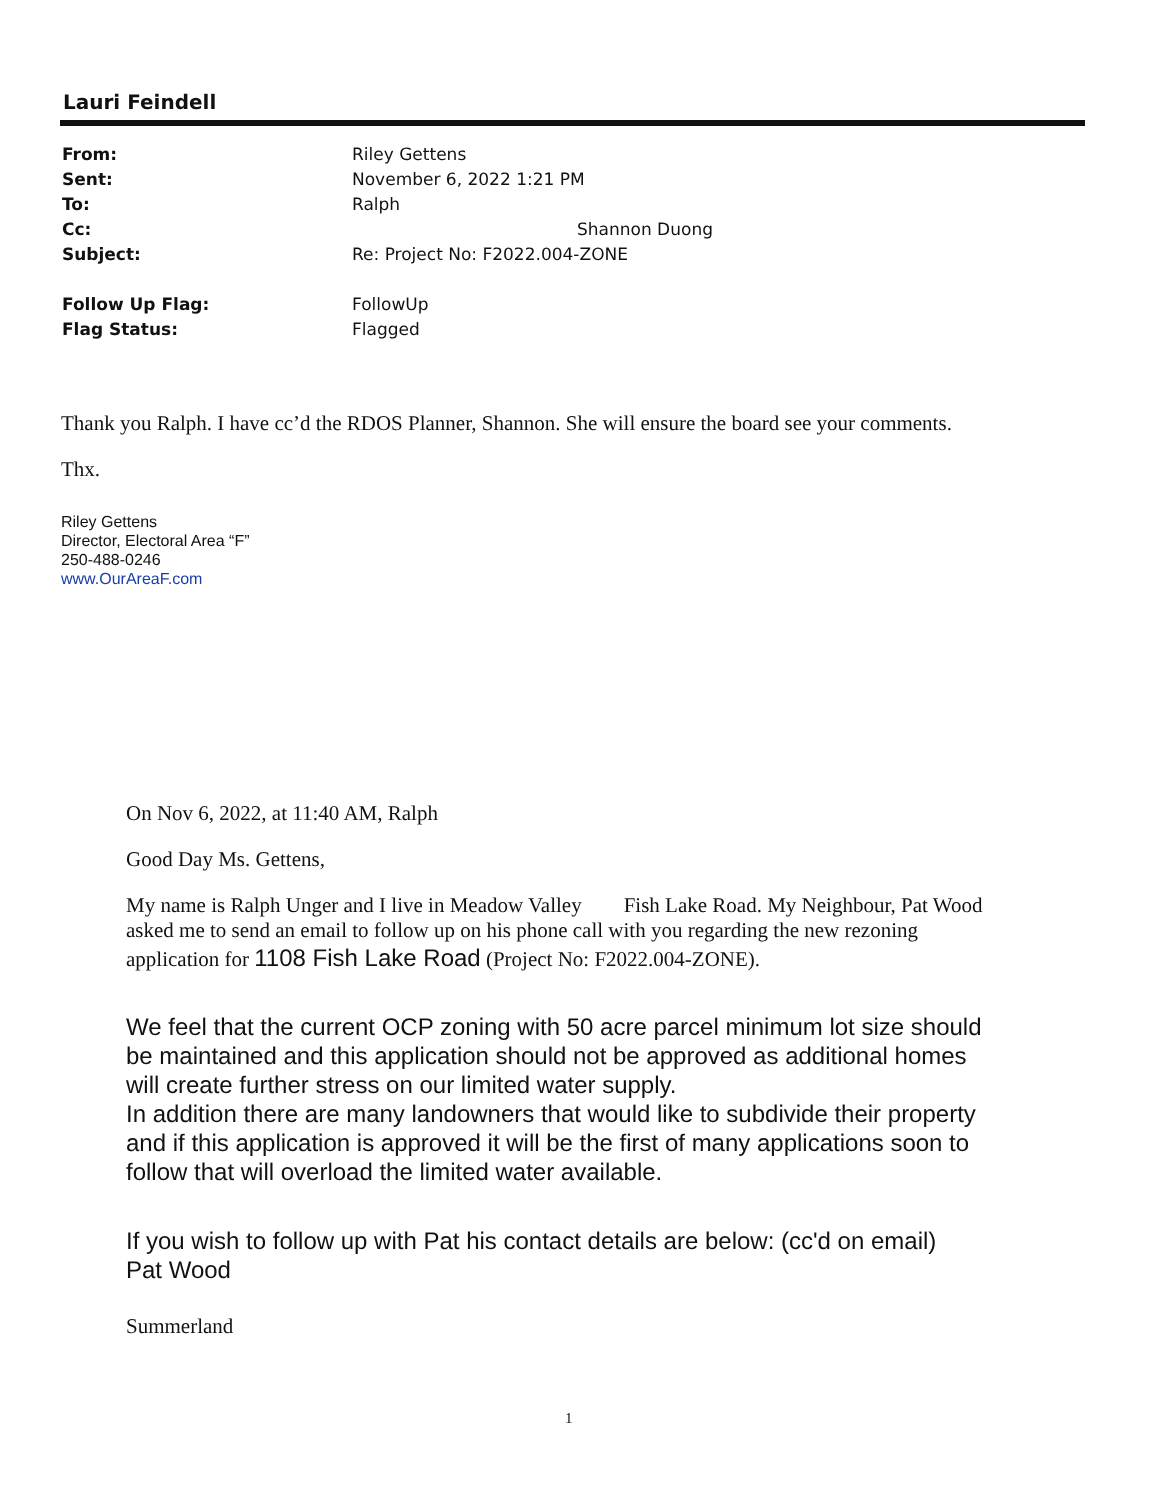Lauri Feindell
From: Riley Gettens
Sent: November 6, 2022 1:21 PM
To: Ralph
Cc: Shannon Duong
Subject: Re: Project No: F2022.004-ZONE
Follow Up Flag: FollowUp
Flag Status: Flagged
Thank you Ralph. I have cc’d the RDOS Planner, Shannon. She will ensure the board see your comments.
Thx.
Riley Gettens
Director, Electoral Area “F”
250-488-0246
www.OurAreaF.com
On Nov 6, 2022, at 11:40 AM, Ralph
Good Day Ms. Gettens,
My name is Ralph Unger and I live in Meadow Valley Fish Lake Road. My Neighbour, Pat Wood asked me to send an email to follow up on his phone call with you regarding the new rezoning application for 1108 Fish Lake Road (Project No: F2022.004-ZONE).
We feel that the current OCP zoning with 50 acre parcel minimum lot size should be maintained and this application should not be approved as additional homes will create further stress on our limited water supply.
In addition there are many landowners that would like to subdivide their property and if this application is approved it will be the first of many applications soon to follow that will overload the limited water available.
If you wish to follow up with Pat his contact details are below: (cc'd on email)
Pat Wood
Summerland
1